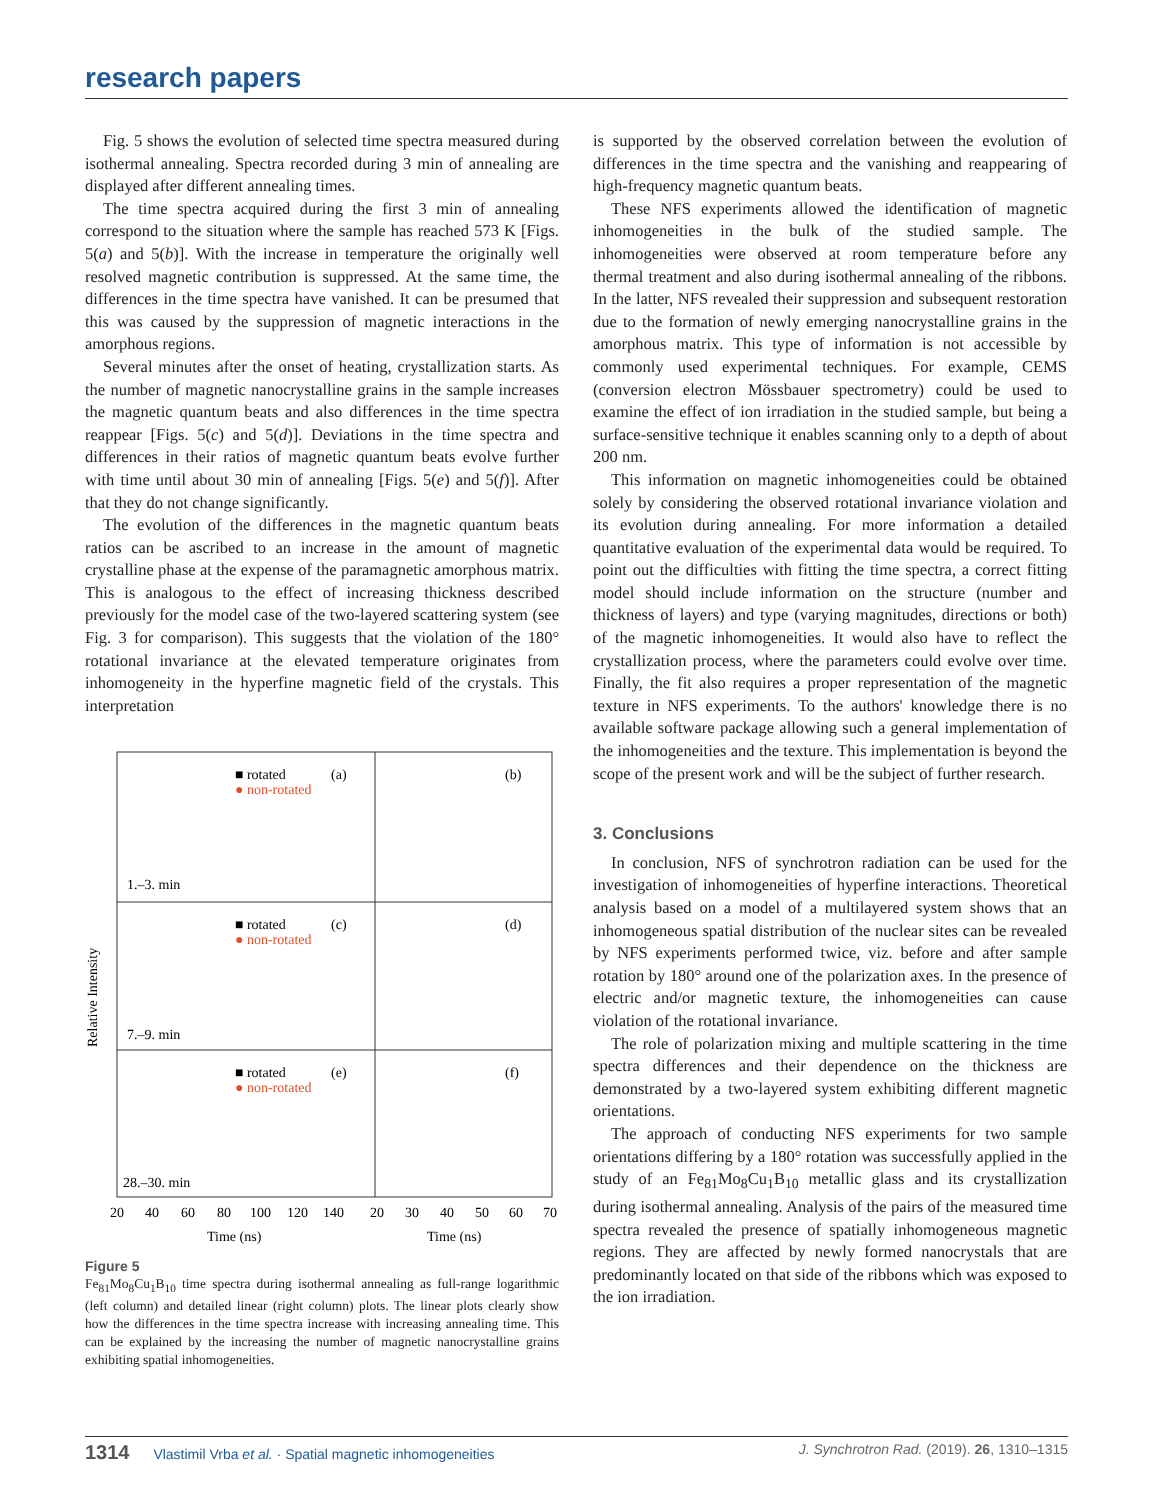research papers
Fig. 5 shows the evolution of selected time spectra measured during isothermal annealing. Spectra recorded during 3 min of annealing are displayed after different annealing times.
The time spectra acquired during the first 3 min of annealing correspond to the situation where the sample has reached 573 K [Figs. 5(a) and 5(b)]. With the increase in temperature the originally well resolved magnetic contribution is suppressed. At the same time, the differences in the time spectra have vanished. It can be presumed that this was caused by the suppression of magnetic interactions in the amorphous regions.
Several minutes after the onset of heating, crystallization starts. As the number of magnetic nanocrystalline grains in the sample increases the magnetic quantum beats and also differences in the time spectra reappear [Figs. 5(c) and 5(d)]. Deviations in the time spectra and differences in their ratios of magnetic quantum beats evolve further with time until about 30 min of annealing [Figs. 5(e) and 5(f)]. After that they do not change significantly.
The evolution of the differences in the magnetic quantum beats ratios can be ascribed to an increase in the amount of magnetic crystalline phase at the expense of the paramagnetic amorphous matrix. This is analogous to the effect of increasing thickness described previously for the model case of the two-layered scattering system (see Fig. 3 for comparison). This suggests that the violation of the 180° rotational invariance at the elevated temperature originates from inhomogeneity in the hyperfine magnetic field of the crystals. This interpretation
■ rotated
● non-rotated
(a)
(b)
1.–3. min
■ rotated
● non-rotated
(c)
(d)
7.–9. min
■ rotated
● non-rotated
(e)
(f)
28.–30. min
20
40
60
80
100
120
140
20
30
40
50
60
70
Time (ns)
Time (ns)
Relative Intensity
Figure 5
Fe<sub>81</sub>Mo<sub>8</sub>Cu<sub>1</sub>B<sub>10</sub> time spectra during isothermal annealing as full-range logarithmic (left column) and detailed linear (right column) plots. The linear plots clearly show how the differences in the time spectra increase with increasing annealing time. This can be explained by the increasing the number of magnetic nanocrystalline grains exhibiting spatial inhomogeneities.
is supported by the observed correlation between the evolution of differences in the time spectra and the vanishing and reappearing of high-frequency magnetic quantum beats.
These NFS experiments allowed the identification of magnetic inhomogeneities in the bulk of the studied sample. The inhomogeneities were observed at room temperature before any thermal treatment and also during isothermal annealing of the ribbons. In the latter, NFS revealed their suppression and subsequent restoration due to the formation of newly emerging nanocrystalline grains in the amorphous matrix. This type of information is not accessible by commonly used experimental techniques. For example, CEMS (conversion electron Mössbauer spectrometry) could be used to examine the effect of ion irradiation in the studied sample, but being a surface-sensitive technique it enables scanning only to a depth of about 200 nm.
This information on magnetic inhomogeneities could be obtained solely by considering the observed rotational invariance violation and its evolution during annealing. For more information a detailed quantitative evaluation of the experimental data would be required. To point out the difficulties with fitting the time spectra, a correct fitting model should include information on the structure (number and thickness of layers) and type (varying magnitudes, directions or both) of the magnetic inhomogeneities. It would also have to reflect the crystallization process, where the parameters could evolve over time. Finally, the fit also requires a proper representation of the magnetic texture in NFS experiments. To the authors' knowledge there is no available software package allowing such a general implementation of the inhomogeneities and the texture. This implementation is beyond the scope of the present work and will be the subject of further research.
3. Conclusions
In conclusion, NFS of synchrotron radiation can be used for the investigation of inhomogeneities of hyperfine interactions. Theoretical analysis based on a model of a multilayered system shows that an inhomogeneous spatial distribution of the nuclear sites can be revealed by NFS experiments performed twice, viz. before and after sample rotation by 180° around one of the polarization axes. In the presence of electric and/or magnetic texture, the inhomogeneities can cause violation of the rotational invariance.
The role of polarization mixing and multiple scattering in the time spectra differences and their dependence on the thickness are demonstrated by a two-layered system exhibiting different magnetic orientations.
The approach of conducting NFS experiments for two sample orientations differing by a 180° rotation was successfully applied in the study of an Fe<sub>81</sub>Mo<sub>8</sub>Cu<sub>1</sub>B<sub>10</sub> metallic glass and its crystallization during isothermal annealing. Analysis of the pairs of the measured time spectra revealed the presence of spatially inhomogeneous magnetic regions. They are affected by newly formed nanocrystals that are predominantly located on that side of the ribbons which was exposed to the ion irradiation.
1314 Vlastimil Vrba et al. · Spatial magnetic inhomogeneities J. Synchrotron Rad. (2019). 26, 1310–1315